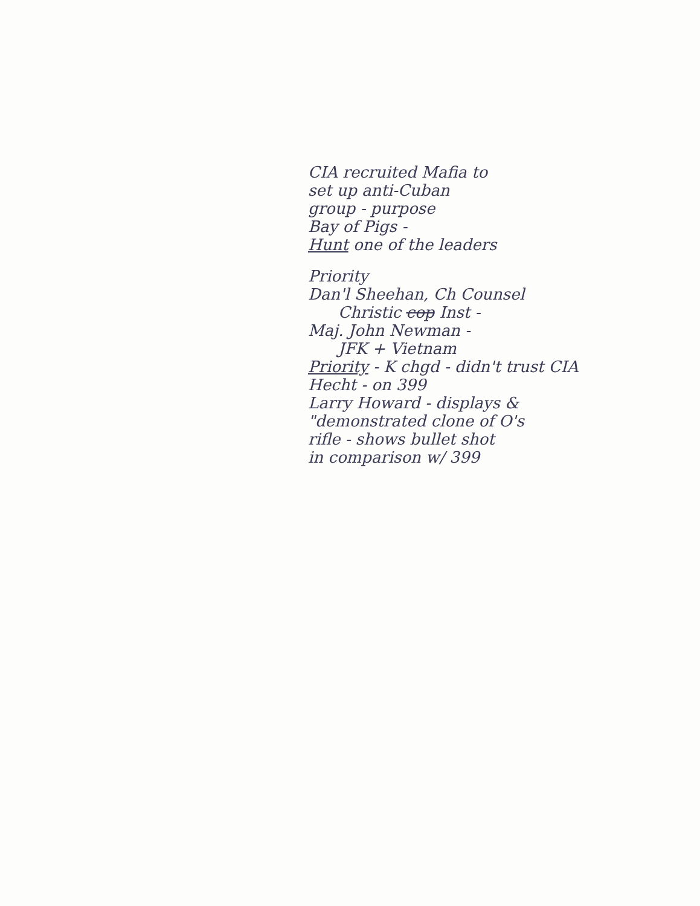CIA recruited Mafia to
set up anti-Cuban
group - purpose
Bay of Pigs -
Hunt one of the leaders
Priority
Dan'l Sheehan, Ch Counsel
Christic cop Inst -
Maj. John Newman -
JFK + Vietnam
Priority - K chgd - didn't trust CIA
Hecht - on 399
Larry Howard - displays &
"demonstrated clone of O's
rifle - shows bullet shot
in comparison w/ 399